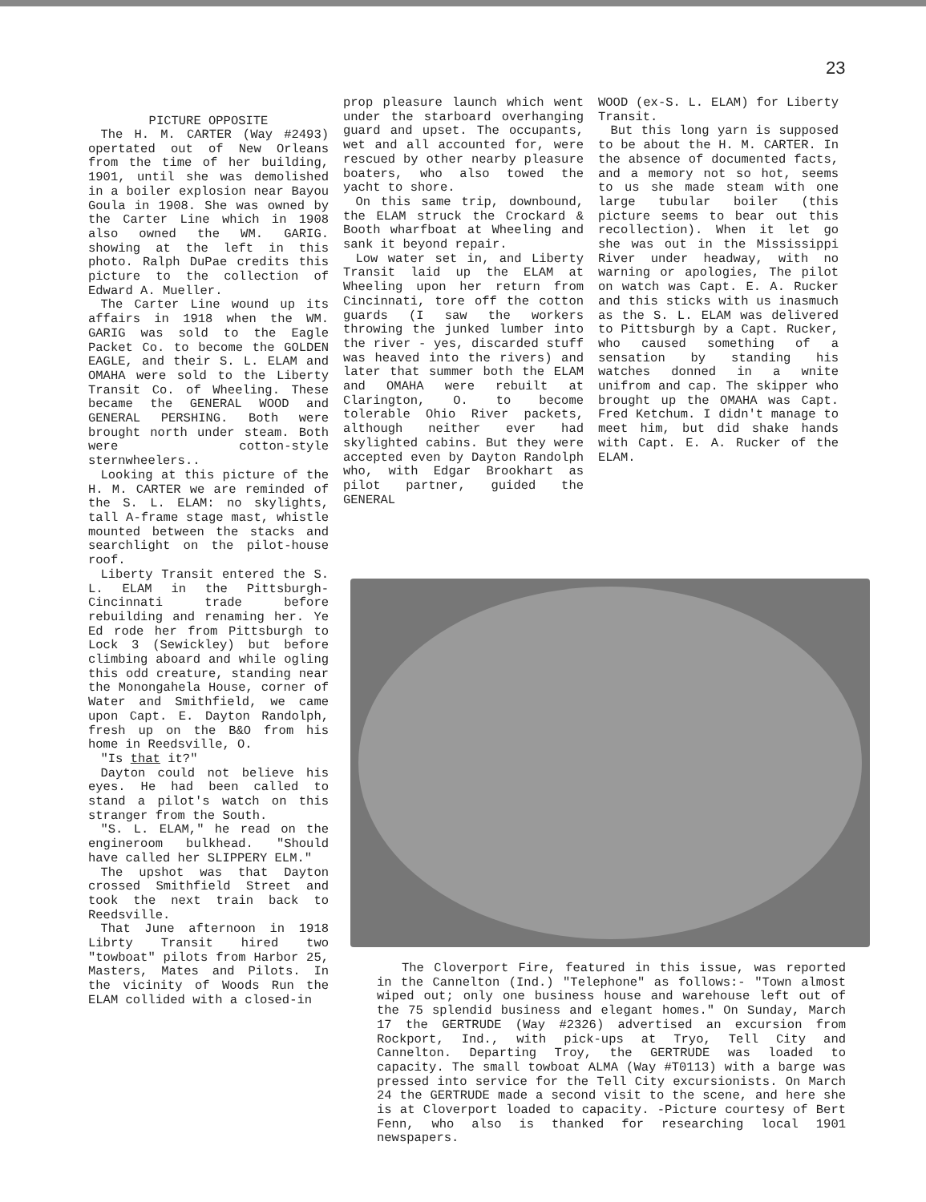23
PICTURE OPPOSITE
The H. M. CARTER (Way #2493) opertated out of New Orleans from the time of her building, 1901, until she was demolished in a boiler explosion near Bayou Goula in 1908. She was owned by the Carter Line which in 1908 also owned the WM. GARIG. showing at the left in this photo. Ralph DuPae credits this picture to the collection of Edward A. Mueller.
The Carter Line wound up its affairs in 1918 when the WM. GARIG was sold to the Eagle Packet Co. to become the GOLDEN EAGLE, and their S. L. ELAM and OMAHA were sold to the Liberty Transit Co. of Wheeling. These became the GENERAL WOOD and GENERAL PERSHING. Both were brought north under steam. Both were cotton-style sternwheelers..
Looking at this picture of the H. M. CARTER we are reminded of the S. L. ELAM: no skylights, tall A-frame stage mast, whistle mounted between the stacks and searchlight on the pilot-house roof.
Liberty Transit entered the S. L. ELAM in the Pittsburgh-Cincinnati trade before rebuilding and renaming her. Ye Ed rode her from Pittsburgh to Lock 3 (Sewickley) but before climbing aboard and while ogling this odd creature, standing near the Monongahela House, corner of Water and Smithfield, we came upon Capt. E. Dayton Randolph, fresh up on the B&O from his home in Reedsville, O.
"Is that it?"
Dayton could not believe his eyes. He had been called to stand a pilot's watch on this stranger from the South.
"S. L. ELAM," he read on the engineroom bulkhead. "Should have called her SLIPPERY ELM."
The upshot was that Dayton crossed Smithfield Street and took the next train back to Reedsville.
That June afternoon in 1918 Librty Transit hired two "towboat" pilots from Harbor 25, Masters, Mates and Pilots. In the vicinity of Woods Run the ELAM collided with a closed-in
prop pleasure launch which went under the starboard overhanging guard and upset. The occupants, wet and all accounted for, were rescued by other nearby pleasure boaters, who also towed the yacht to shore.
On this same trip, downbound, the ELAM struck the Crockard & Booth wharfboat at Wheeling and sank it beyond repair.
Low water set in, and Liberty Transit laid up the ELAM at Wheeling upon her return from Cincinnati, tore off the cotton guards (I saw the workers throwing the junked lumber into the river - yes, discarded stuff was heaved into the rivers) and later that summer both the ELAM and OMAHA were rebuilt at Clarington, O. to become tolerable Ohio River packets, although neither ever had skylighted cabins. But they were accepted even by Dayton Randolph who, with Edgar Brookhart as pilot partner, guided the GENERAL
WOOD (ex-S. L. ELAM) for Liberty Transit.
But this long yarn is supposed to be about the H. M. CARTER. In the absence of documented facts, and a memory not so hot, seems to us she made steam with one large tubular boiler (this picture seems to bear out this recollection). When it let go she was out in the Mississippi River under headway, with no warning or apologies, The pilot on watch was Capt. E. A. Rucker and this sticks with us inasmuch as the S. L. ELAM was delivered to Pittsburgh by a Capt. Rucker, who caused something of a sensation by standing his watches donned in a wnite unifrom and cap. The skipper who brought up the OMAHA was Capt. Fred Ketchum. I didn't manage to meet him, but did shake hands with Capt. E. A. Rucker of the ELAM.
The Cloverport Fire, featured in this issue, was reported in the Cannelton (Ind.) "Telephone" as follows:- "Town almost wiped out; only one business house and warehouse left out of the 75 splendid business and elegant homes." On Sunday, March 17 the GERTRUDE (Way #2326) advertised an excursion from Rockport, Ind., with pick-ups at Tryo, Tell City and Cannelton. Departing Troy, the GERTRUDE was loaded to capacity. The small towboat ALMA (Way #T0113) with a barge was pressed into service for the Tell City excursionists. On March 24 the GERTRUDE made a second visit to the scene, and here she is at Cloverport loaded to capacity. -Picture courtesy of Bert Fenn, who also is thanked for researching local 1901 newspapers.